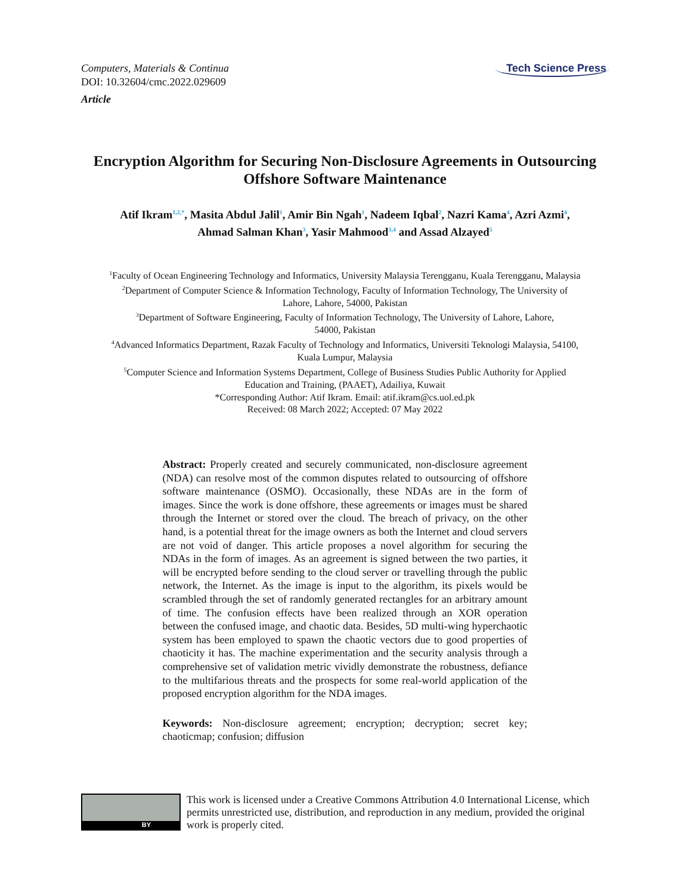Computers, Materials & Continua
DOI: 10.32604/cmc.2022.029609
Article
Tech Science Press
Encryption Algorithm for Securing Non-Disclosure Agreements in Outsourcing Offshore Software Maintenance
Atif Ikram<sup>1,2,*</sup>, Masita Abdul Jalil<sup>1</sup>, Amir Bin Ngah<sup>1</sup>, Nadeem Iqbal<sup>2</sup>, Nazri Kama<sup>4</sup>, Azri Azmi<sup>4</sup>,
Ahmad Salman Khan<sup>3</sup>, Yasir Mahmood<sup>3,4</sup> and Assad Alzayed<sup>5</sup>
<sup>1</sup> Faculty of Ocean Engineering Technology and Informatics, University Malaysia Terengganu, Kuala Terengganu, Malaysia
<sup>2</sup> Department of Computer Science & Information Technology, Faculty of Information Technology, The University of
Lahore, Lahore, 54000, Pakistan
<sup>3</sup> Department of Software Engineering, Faculty of Information Technology, The University of Lahore, Lahore,
54000, Pakistan
<sup>4</sup> Advanced Informatics Department, Razak Faculty of Technology and Informatics, Universiti Teknologi Malaysia, 54100,
Kuala Lumpur, Malaysia
<sup>5</sup> Computer Science and Information Systems Department, College of Business Studies Public Authority for Applied
Education and Training, (PAAET), Adailiya, Kuwait
*Corresponding Author: Atif Ikram. Email: atif.ikram@cs.uol.ed.pk
Received: 08 March 2022; Accepted: 07 May 2022
Abstract: Properly created and securely communicated, non-disclosure agreement (NDA) can resolve most of the common disputes related to outsourcing of offshore software maintenance (OSMO). Occasionally, these NDAs are in the form of images. Since the work is done offshore, these agreements or images must be shared through the Internet or stored over the cloud. The breach of privacy, on the other hand, is a potential threat for the image owners as both the Internet and cloud servers are not void of danger. This article proposes a novel algorithm for securing the NDAs in the form of images. As an agreement is signed between the two parties, it will be encrypted before sending to the cloud server or travelling through the public network, the Internet. As the image is input to the algorithm, its pixels would be scrambled through the set of randomly generated rectangles for an arbitrary amount of time. The confusion effects have been realized through an XOR operation between the confused image, and chaotic data. Besides, 5D multi-wing hyperchaotic system has been employed to spawn the chaotic vectors due to good properties of chaoticity it has. The machine experimentation and the security analysis through a comprehensive set of validation metric vividly demonstrate the robustness, defiance to the multifarious threats and the prospects for some real-world application of the proposed encryption algorithm for the NDA images.
Keywords: Non-disclosure agreement; encryption; decryption; secret key; chaoticmap; confusion; diffusion
BY
This work is licensed under a Creative Commons Attribution 4.0 International License, which permits unrestricted use, distribution, and reproduction in any medium, provided the original work is properly cited.